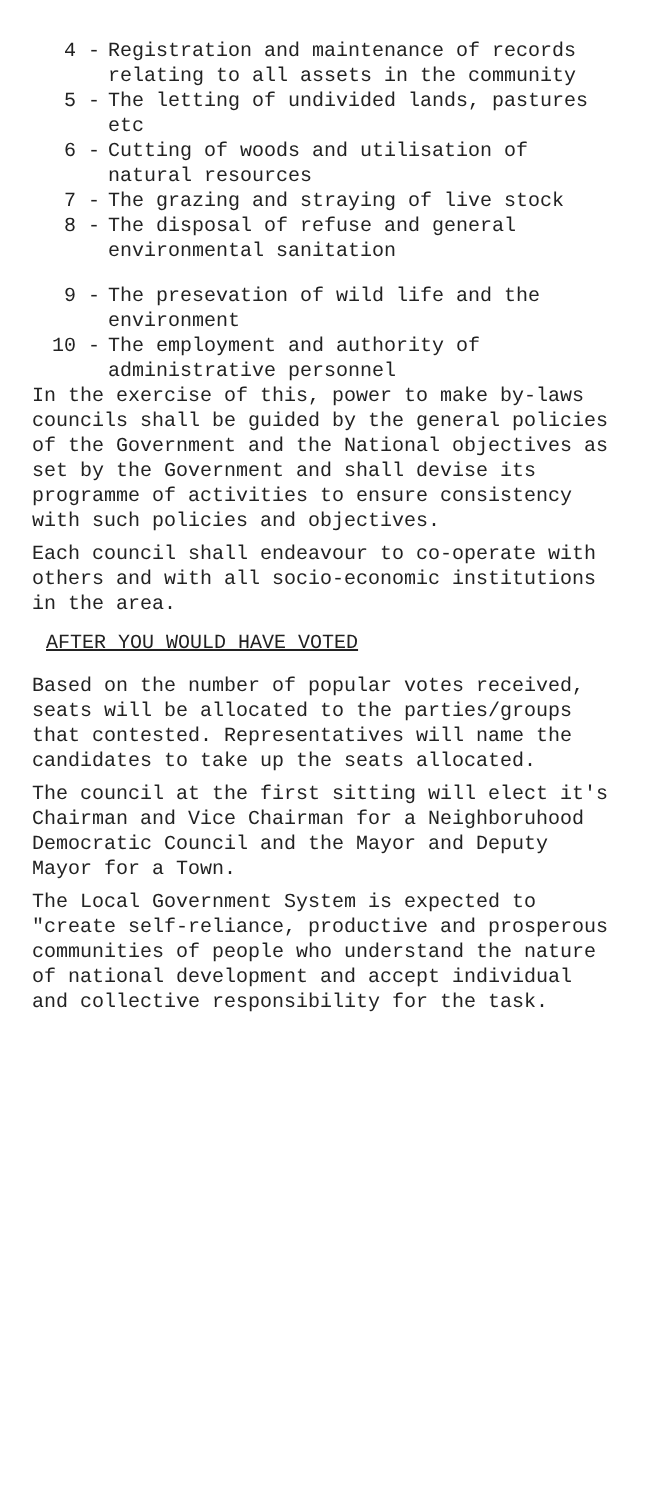4 - Registration and maintenance of records relating to all assets in the community
5 - The letting of undivided lands, pastures etc
6 - Cutting of woods and utilisation of natural resources
7 - The grazing and straying of live stock
8 - The disposal of refuse and general environmental sanitation
9 - The presevation of wild life and the environment
10 - The employment and authority of administrative personnel
In the exercise of this, power to make by-laws councils shall be guided by the general policies of the Government and the National objectives as set by the Government and shall devise its programme of activities to ensure consistency with such policies and objectives.
Each council shall endeavour to co-operate with others and with all socio-economic institutions in the area.
AFTER YOU WOULD HAVE VOTED
Based on the number of popular votes received, seats will be allocated to the parties/groups that contested. Representatives will name the candidates to take up the seats allocated.
The council at the first sitting will elect it's Chairman and Vice Chairman for a Neighboruhood Democratic Council and the Mayor and Deputy Mayor for a Town.
The Local Government System is expected to "create self-reliance, productive and prosperous communities of people who understand the nature of national development and accept individual and collective responsibility for the task.